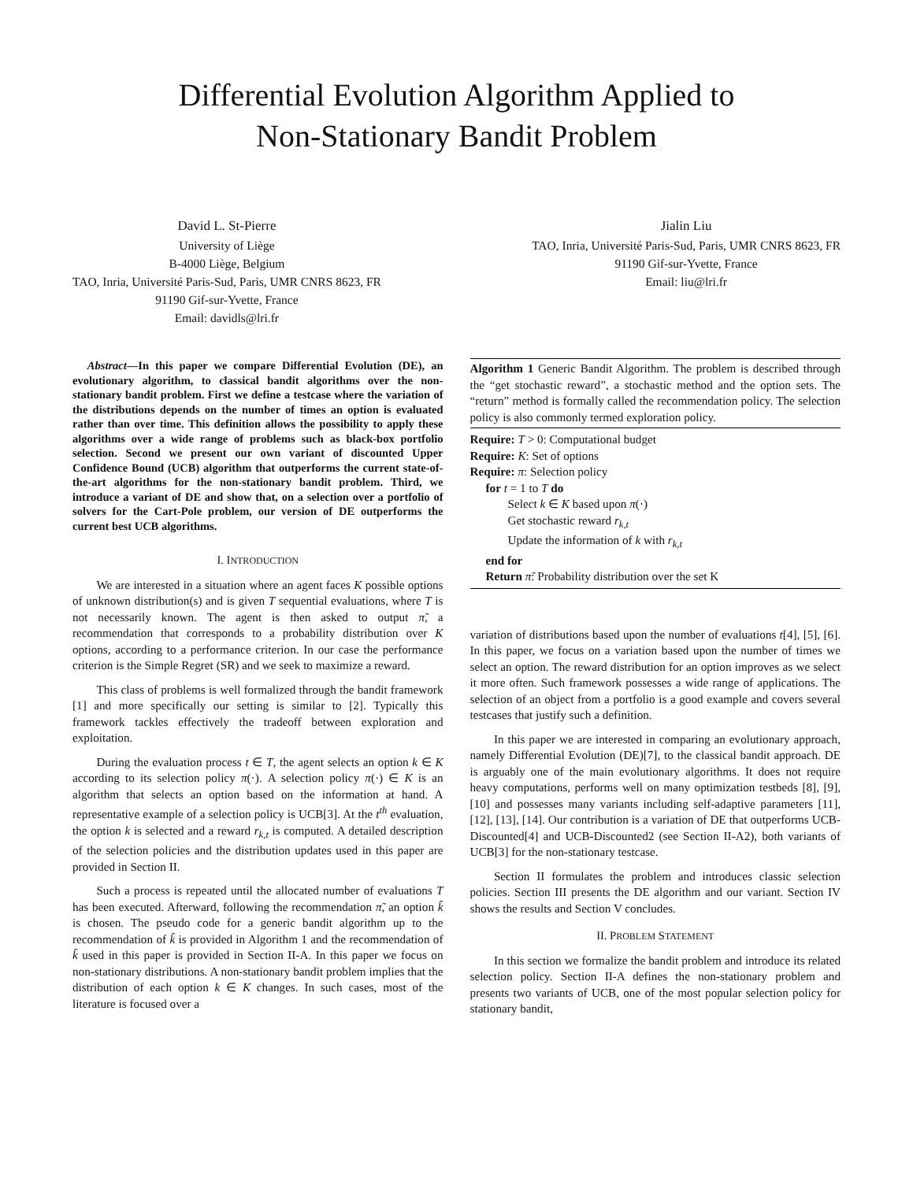Differential Evolution Algorithm Applied to
Non-Stationary Bandit Problem
David L. St-Pierre
University of Liège
B-4000 Liège, Belgium
TAO, Inria, Université Paris-Sud, Paris, UMR CNRS 8623, FR
91190 Gif-sur-Yvette, France
Email: davidls@lri.fr
Jialin Liu
TAO, Inria, Université Paris-Sud, Paris, UMR CNRS 8623, FR
91190 Gif-sur-Yvette, France
Email: liu@lri.fr
Abstract—In this paper we compare Differential Evolution (DE), an evolutionary algorithm, to classical bandit algorithms over the non-stationary bandit problem. First we define a testcase where the variation of the distributions depends on the number of times an option is evaluated rather than over time. This definition allows the possibility to apply these algorithms over a wide range of problems such as black-box portfolio selection. Second we present our own variant of discounted Upper Confidence Bound (UCB) algorithm that outperforms the current state-of-the-art algorithms for the non-stationary bandit problem. Third, we introduce a variant of DE and show that, on a selection over a portfolio of solvers for the Cart-Pole problem, our version of DE outperforms the current best UCB algorithms.
I. INTRODUCTION
We are interested in a situation where an agent faces K possible options of unknown distribution(s) and is given T sequential evaluations, where T is not necessarily known. The agent is then asked to output π̃, a recommendation that corresponds to a probability distribution over K options, according to a performance criterion. In our case the performance criterion is the Simple Regret (SR) and we seek to maximize a reward.
This class of problems is well formalized through the bandit framework [1] and more specifically our setting is similar to [2]. Typically this framework tackles effectively the tradeoff between exploration and exploitation.
During the evaluation process t ∈ T, the agent selects an option k ∈ K according to its selection policy π(·). A selection policy π(·) ∈ K is an algorithm that selects an option based on the information at hand. A representative example of a selection policy is UCB[3]. At the t<sup>th</sup> evaluation, the option k is selected and a reward r<sub>k,t</sub> is computed. A detailed description of the selection policies and the distribution updates used in this paper are provided in Section II.
Such a process is repeated until the allocated number of evaluations T has been executed. Afterward, following the recommendation π̃, an option k̃ is chosen. The pseudo code for a generic bandit algorithm up to the recommendation of k̃ is provided in Algorithm 1 and the recommendation of k̃ used in this paper is provided in Section II-A. In this paper we focus on non-stationary distributions. A non-stationary bandit problem implies that the distribution of each option k ∈ K changes. In such cases, most of the literature is focused over a
Algorithm 1 Generic Bandit Algorithm. The problem is described through the “get stochastic reward”, a stochastic method and the option sets. The “return” method is formally called the recommendation policy. The selection policy is also commonly termed exploration policy.
Require: T > 0: Computational budget
Require: K: Set of options
Require: π: Selection policy
for t = 1 to T do
Select k ∈ K based upon π(·)
Get stochastic reward r<sub>k,t</sub>
Update the information of k with r<sub>k,t</sub>
end for
Return π̃: Probability distribution over the set K
variation of distributions based upon the number of evaluations t[4], [5], [6]. In this paper, we focus on a variation based upon the number of times we select an option. The reward distribution for an option improves as we select it more often. Such framework possesses a wide range of applications. The selection of an object from a portfolio is a good example and covers several testcases that justify such a definition.
In this paper we are interested in comparing an evolutionary approach, namely Differential Evolution (DE)[7], to the classical bandit approach. DE is arguably one of the main evolutionary algorithms. It does not require heavy computations, performs well on many optimization testbeds [8], [9], [10] and possesses many variants including self-adaptive parameters [11], [12], [13], [14]. Our contribution is a variation of DE that outperforms UCB-Discounted[4] and UCB-Discounted2 (see Section II-A2), both variants of UCB[3] for the non-stationary testcase.
Section II formulates the problem and introduces classic selection policies. Section III presents the DE algorithm and our variant. Section IV shows the results and Section V concludes.
II. PROBLEM STATEMENT
In this section we formalize the bandit problem and introduce its related selection policy. Section II-A defines the non-stationary problem and presents two variants of UCB, one of the most popular selection policy for stationary bandit,